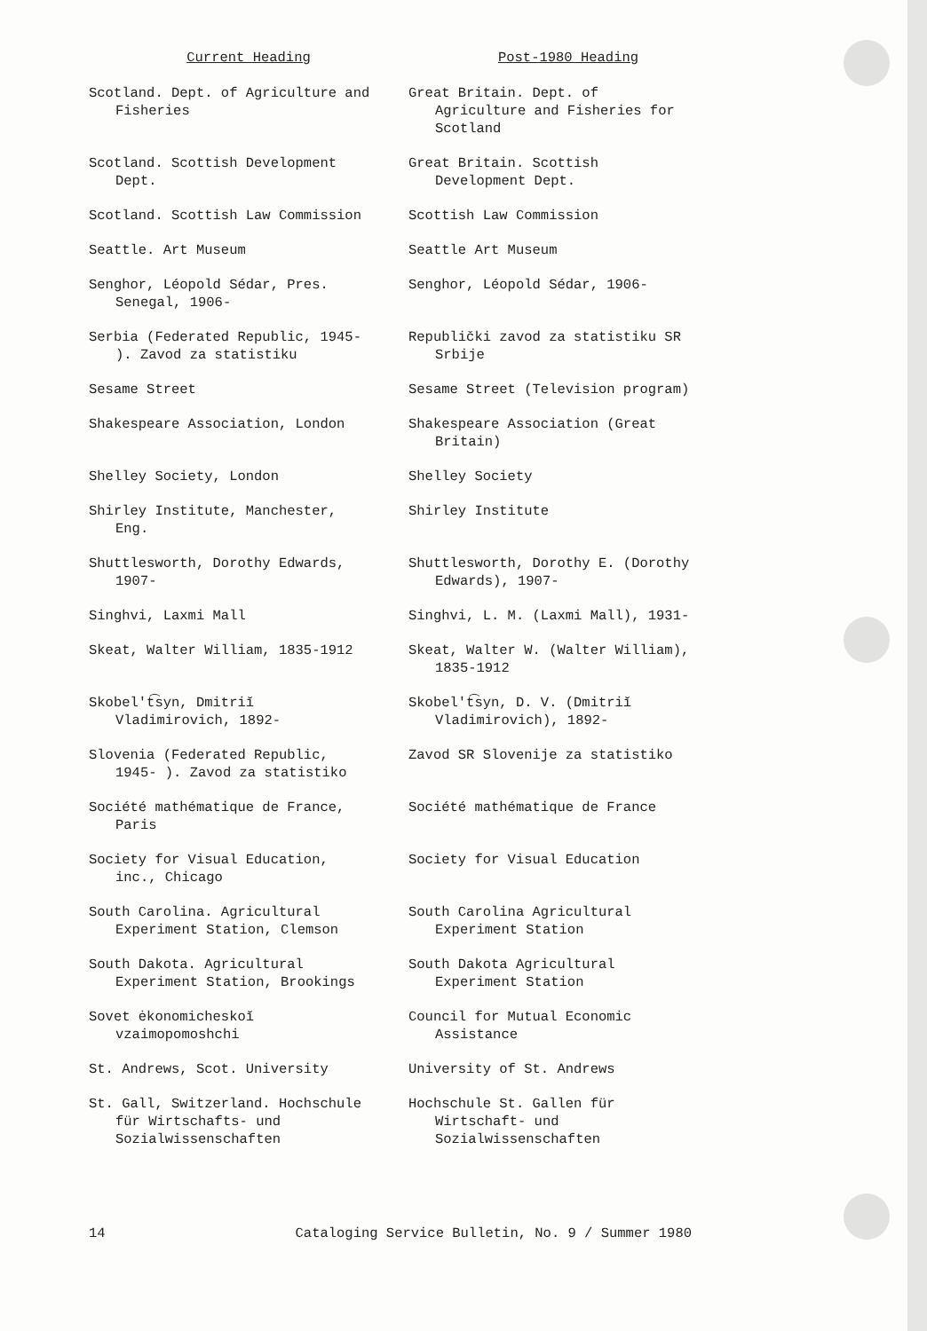| Current Heading | Post-1980 Heading |
| --- | --- |
| Scotland. Dept. of Agriculture and Fisheries | Great Britain. Dept. of Agriculture and Fisheries for Scotland |
| Scotland. Scottish Development Dept. | Great Britain. Scottish Development Dept. |
| Scotland. Scottish Law Commission | Scottish Law Commission |
| Seattle. Art Museum | Seattle Art Museum |
| Senghor, Léopold Sédar, Pres. Senegal, 1906- | Senghor, Léopold Sédar, 1906- |
| Serbia (Federated Republic, 1945- ). Zavod za statistiku | Republički zavod za statistiku SR Srbije |
| Sesame Street | Sesame Street (Television program) |
| Shakespeare Association, London | Shakespeare Association (Great Britain) |
| Shelley Society, London | Shelley Society |
| Shirley Institute, Manchester, Eng. | Shirley Institute |
| Shuttlesworth, Dorothy Edwards, 1907- | Shuttlesworth, Dorothy E. (Dorothy Edwards), 1907- |
| Singhvi, Laxmi Mall | Singhvi, L. M. (Laxmi Mall), 1931- |
| Skeat, Walter William, 1835-1912 | Skeat, Walter W. (Walter William), 1835-1912 |
| Skobel′t͡syn, Dmitriĭ Vladimirovich, 1892- | Skobel′t͡syn, D. V. (Dmitriĭ Vladimirovich), 1892- |
| Slovenia (Federated Republic, 1945- ). Zavod za statistiko | Zavod SR Slovenije za statistiko |
| Société mathématique de France, Paris | Société mathématique de France |
| Society for Visual Education, inc., Chicago | Society for Visual Education |
| South Carolina. Agricultural Experiment Station, Clemson | South Carolina Agricultural Experiment Station |
| South Dakota. Agricultural Experiment Station, Brookings | South Dakota Agricultural Experiment Station |
| Sovet ėkonomicheskoĭ vzaimopomoshchi | Council for Mutual Economic Assistance |
| St. Andrews, Scot. University | University of St. Andrews |
| St. Gall, Switzerland. Hochschule für Wirtschafts- und Sozialwissenschaften | Hochschule St. Gallen für Wirtschaft- und Sozialwissenschaften |
14 Cataloging Service Bulletin, No. 9 / Summer 1980